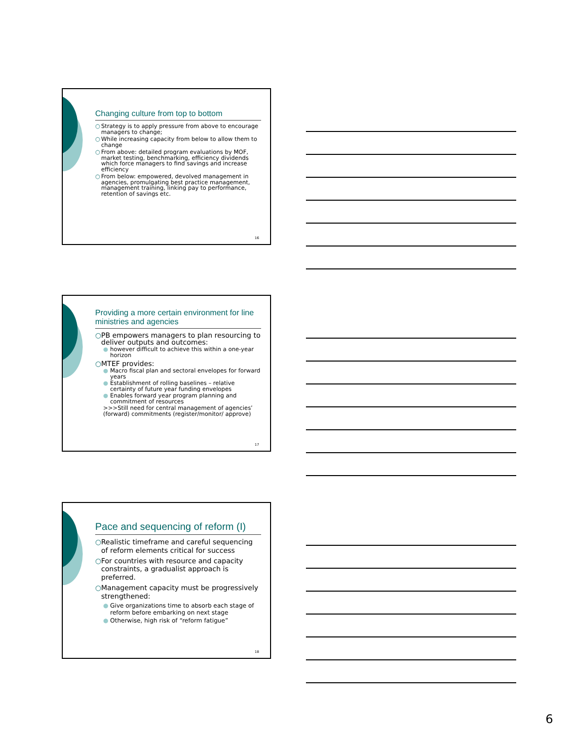Changing culture from top to bottom
○ Strategy is to apply pressure from above to encourage managers to change;
○ While increasing capacity from below to allow them to change
○ From above: detailed program evaluations by MOF, market testing, benchmarking, efficiency dividends which force managers to find savings and increase efficiency
○ From below: empowered, devolved management in agencies, promulgating best practice management, management training, linking pay to performance, retention of savings etc.
16
Providing a more certain environment for line ministries and agencies
○ PB empowers managers to plan resourcing to deliver outputs and outcomes:
● however difficult to achieve this within a one-year horizon
○ MTEF provides:
● Macro fiscal plan and sectoral envelopes for forward years
● Establishment of rolling baselines – relative certainty of future year funding envelopes
● Enables forward year program planning and commitment of resources
>>>Still need for central management of agencies’ (forward) commitments (register/monitor/ approve)
17
Pace and sequencing of reform (I)
○ Realistic timeframe and careful sequencing of reform elements critical for success
○ For countries with resource and capacity constraints, a gradualist approach is preferred.
○ Management capacity must be progressively strengthened:
● Give organizations time to absorb each stage of reform before embarking on next stage
● Otherwise, high risk of “reform fatigue”
18
6